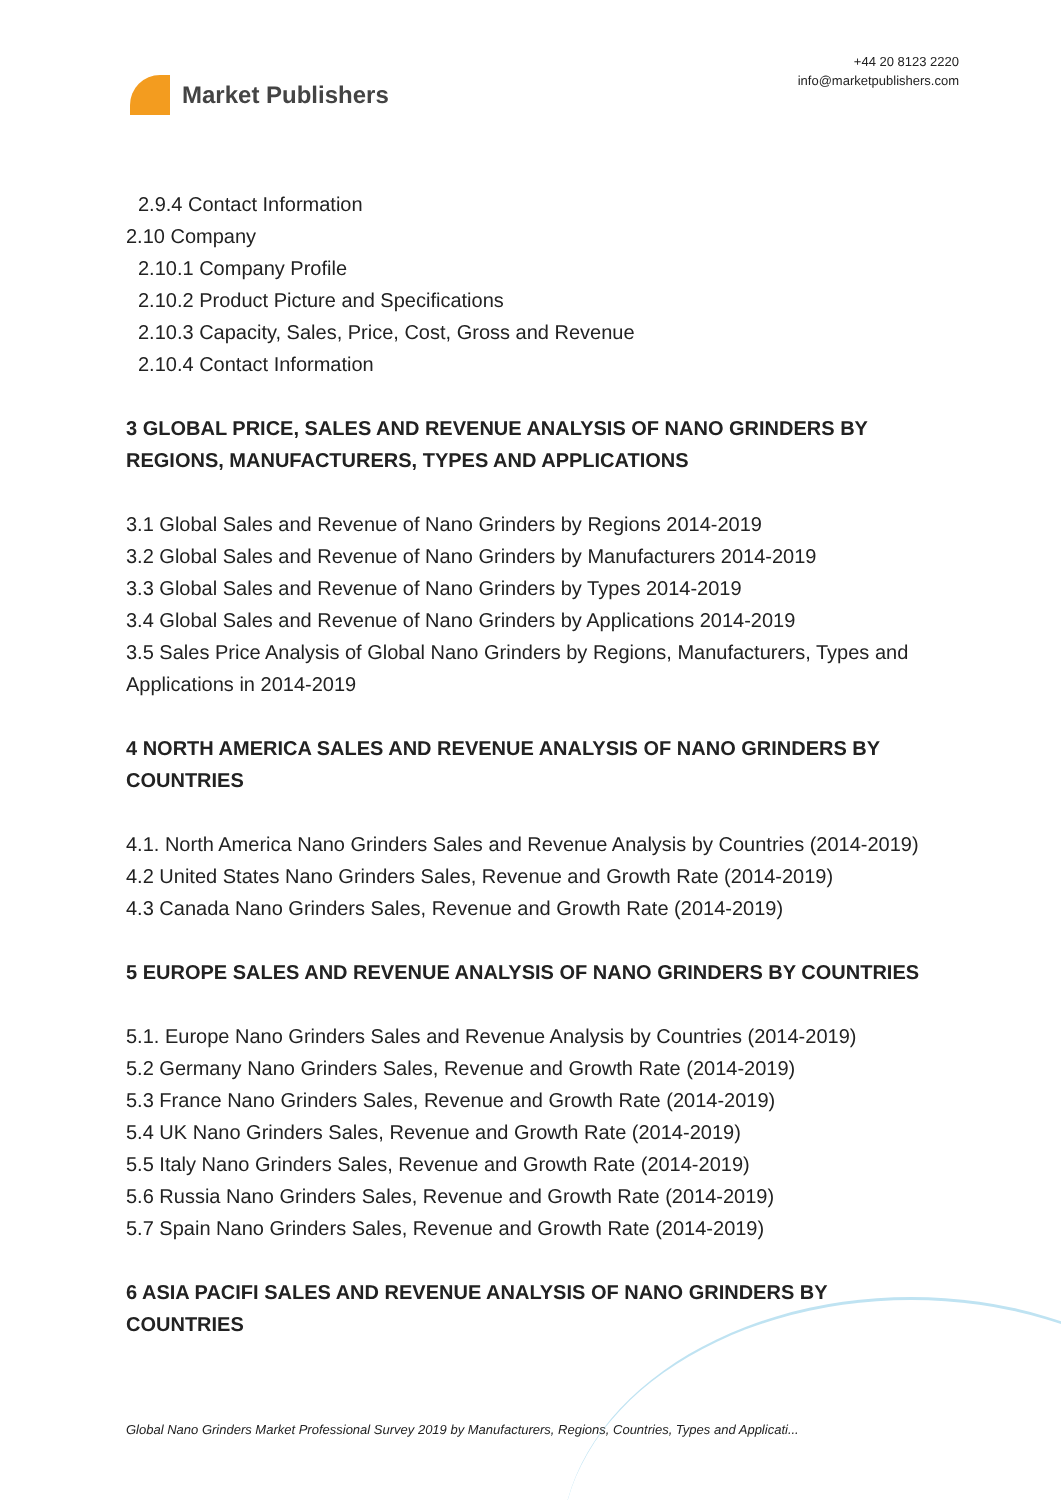Market Publishers
+44 20 8123 2220
info@marketpublishers.com
2.9.4 Contact Information
2.10 Company
2.10.1 Company Profile
2.10.2 Product Picture and Specifications
2.10.3 Capacity, Sales, Price, Cost, Gross and Revenue
2.10.4 Contact Information
3 GLOBAL PRICE, SALES AND REVENUE ANALYSIS OF NANO GRINDERS BY REGIONS, MANUFACTURERS, TYPES AND APPLICATIONS
3.1 Global Sales and Revenue of Nano Grinders by Regions 2014-2019
3.2 Global Sales and Revenue of Nano Grinders by Manufacturers 2014-2019
3.3 Global Sales and Revenue of Nano Grinders by Types 2014-2019
3.4 Global Sales and Revenue of Nano Grinders by Applications 2014-2019
3.5 Sales Price Analysis of Global Nano Grinders by Regions, Manufacturers, Types and Applications in 2014-2019
4 NORTH AMERICA SALES AND REVENUE ANALYSIS OF NANO GRINDERS BY COUNTRIES
4.1. North America Nano Grinders Sales and Revenue Analysis by Countries (2014-2019)
4.2 United States Nano Grinders Sales, Revenue and Growth Rate (2014-2019)
4.3 Canada Nano Grinders Sales, Revenue and Growth Rate (2014-2019)
5 EUROPE SALES AND REVENUE ANALYSIS OF NANO GRINDERS BY COUNTRIES
5.1. Europe Nano Grinders Sales and Revenue Analysis by Countries (2014-2019)
5.2 Germany Nano Grinders Sales, Revenue and Growth Rate (2014-2019)
5.3 France Nano Grinders Sales, Revenue and Growth Rate (2014-2019)
5.4 UK Nano Grinders Sales, Revenue and Growth Rate (2014-2019)
5.5 Italy Nano Grinders Sales, Revenue and Growth Rate (2014-2019)
5.6 Russia Nano Grinders Sales, Revenue and Growth Rate (2014-2019)
5.7 Spain Nano Grinders Sales, Revenue and Growth Rate (2014-2019)
6 ASIA PACIFI SALES AND REVENUE ANALYSIS OF NANO GRINDERS BY COUNTRIES
Global Nano Grinders Market Professional Survey 2019 by Manufacturers, Regions, Countries, Types and Applicati...